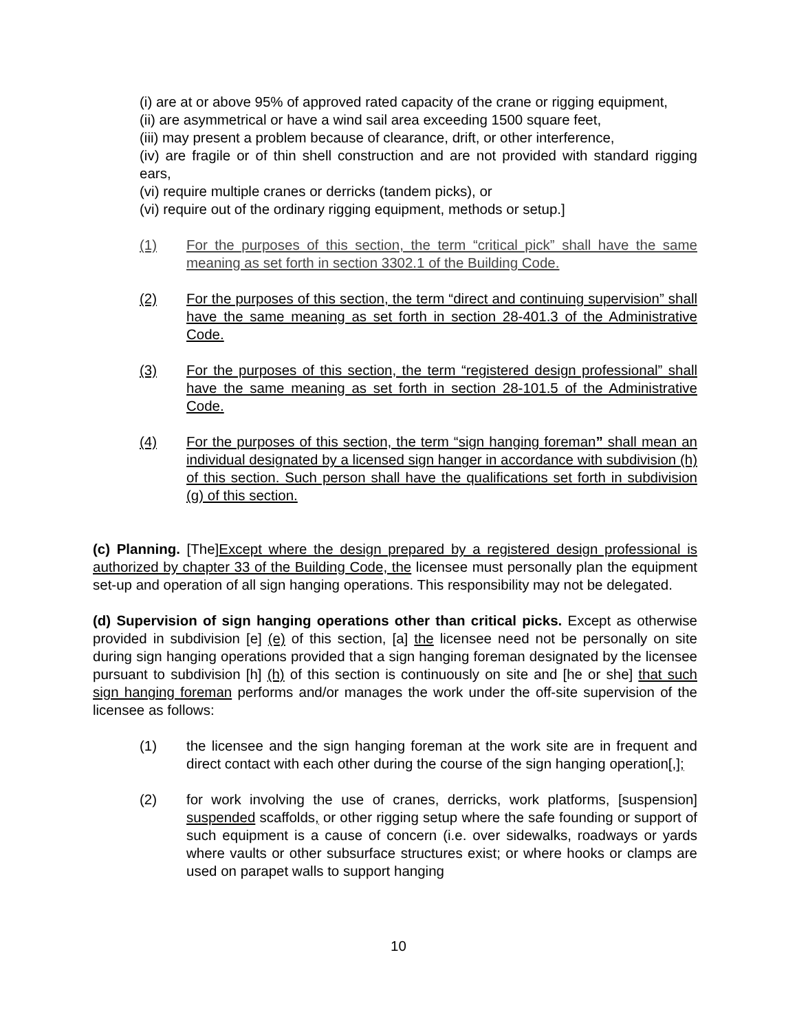(i) are at or above 95% of approved rated capacity of the crane or rigging equipment,
(ii) are asymmetrical or have a wind sail area exceeding 1500 square feet,
(iii) may present a problem because of clearance, drift, or other interference,
(iv) are fragile or of thin shell construction and are not provided with standard rigging ears,
(vi) require multiple cranes or derricks (tandem picks), or
(vi) require out of the ordinary rigging equipment, methods or setup.]
(1) For the purposes of this section, the term “critical pick” shall have the same meaning as set forth in section 3302.1 of the Building Code.
(2) For the purposes of this section, the term “direct and continuing supervision” shall have the same meaning as set forth in section 28-401.3 of the Administrative Code.
(3) For the purposes of this section, the term “registered design professional” shall have the same meaning as set forth in section 28-101.5 of the Administrative Code.
(4) For the purposes of this section, the term “sign hanging foreman” shall mean an individual designated by a licensed sign hanger in accordance with subdivision (h) of this section. Such person shall have the qualifications set forth in subdivision (g) of this section.
(c) Planning. [The]Except where the design prepared by a registered design professional is authorized by chapter 33 of the Building Code, the licensee must personally plan the equipment set-up and operation of all sign hanging operations. This responsibility may not be delegated.
(d) Supervision of sign hanging operations other than critical picks. Except as otherwise provided in subdivision [e] (e) of this section, [a] the licensee need not be personally on site during sign hanging operations provided that a sign hanging foreman designated by the licensee pursuant to subdivision [h] (h) of this section is continuously on site and [he or she] that such sign hanging foreman performs and/or manages the work under the off-site supervision of the licensee as follows:
(1) the licensee and the sign hanging foreman at the work site are in frequent and direct contact with each other during the course of the sign hanging operation[,];
(2) for work involving the use of cranes, derricks, work platforms, [suspension] suspended scaffolds, or other rigging setup where the safe founding or support of such equipment is a cause of concern (i.e. over sidewalks, roadways or yards where vaults or other subsurface structures exist; or where hooks or clamps are used on parapet walls to support hanging
10